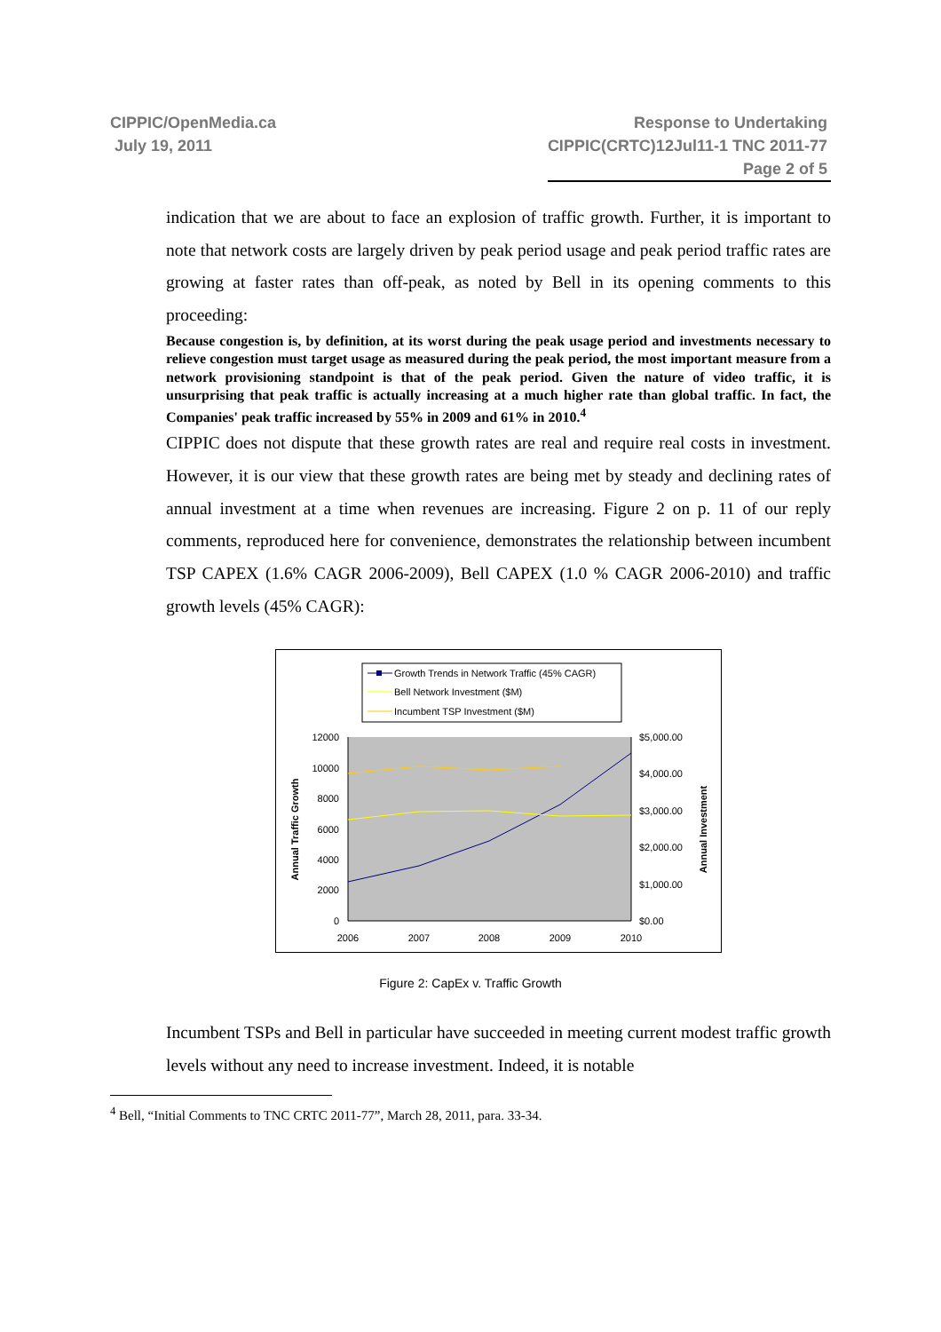CIPPIC/OpenMedia.ca
July 19, 2011
Response to Undertaking
CIPPIC(CRTC)12Jul11-1 TNC 2011-77
Page 2 of 5
indication that we are about to face an explosion of traffic growth. Further, it is important to note that network costs are largely driven by peak period usage and peak period traffic rates are growing at faster rates than off-peak, as noted by Bell in its opening comments to this proceeding:
Because congestion is, by definition, at its worst during the peak usage period and investments necessary to relieve congestion must target usage as measured during the peak period, the most important measure from a network provisioning standpoint is that of the peak period. Given the nature of video traffic, it is unsurprising that peak traffic is actually increasing at a much higher rate than global traffic. In fact, the Companies' peak traffic increased by 55% in 2009 and 61% in 2010.<sup>4</sup>
CIPPIC does not dispute that these growth rates are real and require real costs in investment. However, it is our view that these growth rates are being met by steady and declining rates of annual investment at a time when revenues are increasing. Figure 2 on p. 11 of our reply comments, reproduced here for convenience, demonstrates the relationship between incumbent TSP CAPEX (1.6% CAGR 2006-2009), Bell CAPEX (1.0 % CAGR 2006-2010) and traffic growth levels (45% CAGR):
Growth Trends in Network Traffic (45% CAGR)
Bell Network Investment ($M)
Incumbent TSP Investment ($M)
12000
10000
8000
6000
4000
2000
0
$5,000.00
$4,000.00
$3,000.00
$2,000.00
$1,000.00
$0.00
2006
2007
2008
2009
2010
Annual Traffic Growth
Annual Investment
Figure 2: CapEx v. Traffic Growth
Incumbent TSPs and Bell in particular have succeeded in meeting current modest traffic growth levels without any need to increase investment. Indeed, it is notable
<sup>4</sup> Bell, “Initial Comments to TNC CRTC 2011-77”, March 28, 2011, para. 33-34.